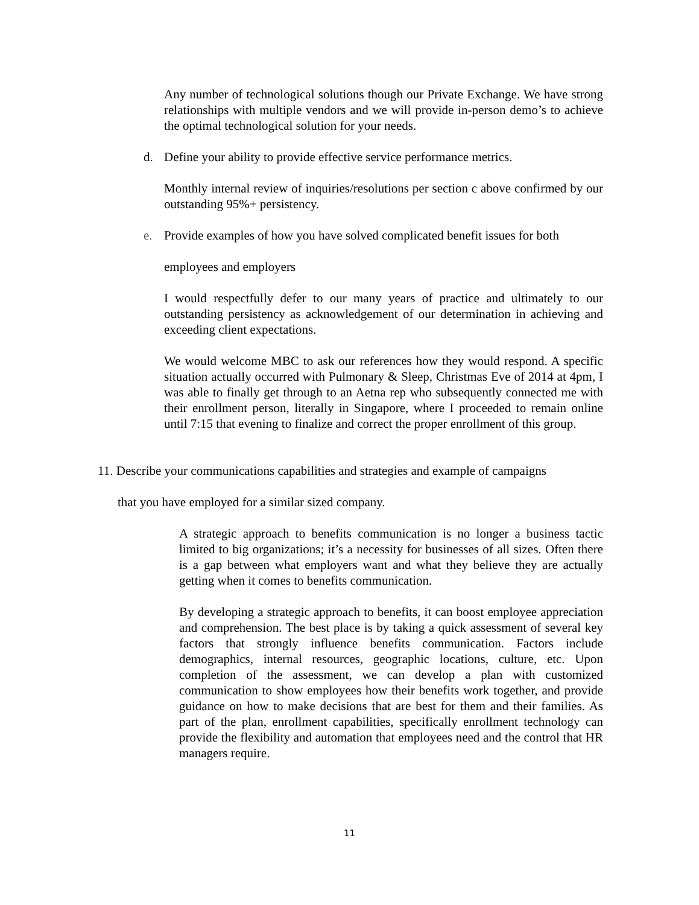Any number of technological solutions though our Private Exchange. We have strong relationships with multiple vendors and we will provide in-person demo’s to achieve the optimal technological solution for your needs.
d. Define your ability to provide effective service performance metrics.
Monthly internal review of inquiries/resolutions per section c above confirmed by our outstanding 95%+ persistency.
e. Provide examples of how you have solved complicated benefit issues for both
employees and employers
I would respectfully defer to our many years of practice and ultimately to our outstanding persistency as acknowledgement of our determination in achieving and exceeding client expectations.
We would welcome MBC to ask our references how they would respond. A specific situation actually occurred with Pulmonary & Sleep, Christmas Eve of 2014 at 4pm, I was able to finally get through to an Aetna rep who subsequently connected me with their enrollment person, literally in Singapore, where I proceeded to remain online until 7:15 that evening to finalize and correct the proper enrollment of this group.
11. Describe your communications capabilities and strategies and example of campaigns
that you have employed for a similar sized company.
A strategic approach to benefits communication is no longer a business tactic limited to big organizations; it’s a necessity for businesses of all sizes. Often there is a gap between what employers want and what they believe they are actually getting when it comes to benefits communication.
By developing a strategic approach to benefits, it can boost employee appreciation and comprehension. The best place is by taking a quick assessment of several key factors that strongly influence benefits communication. Factors include demographics, internal resources, geographic locations, culture, etc. Upon completion of the assessment, we can develop a plan with customized communication to show employees how their benefits work together, and provide guidance on how to make decisions that are best for them and their families. As part of the plan, enrollment capabilities, specifically enrollment technology can provide the flexibility and automation that employees need and the control that HR managers require.
11